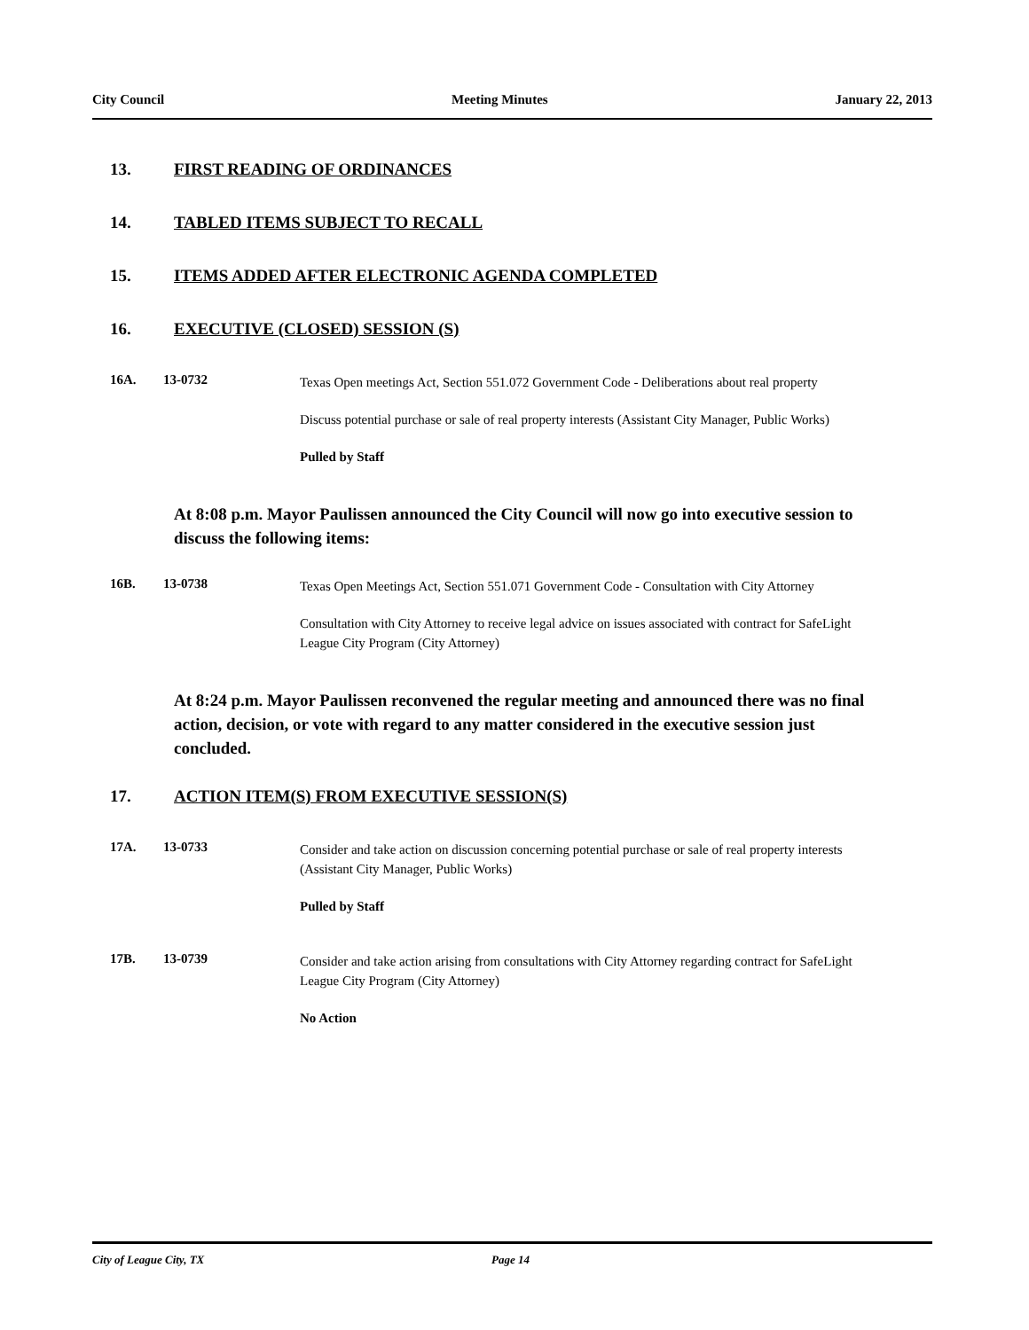City Council Meeting Minutes January 22, 2013
13. FIRST READING OF ORDINANCES
14. TABLED ITEMS SUBJECT TO RECALL
15. ITEMS ADDED AFTER ELECTRONIC AGENDA COMPLETED
16. EXECUTIVE (CLOSED) SESSION (S)
16A. 13-0732
Texas Open meetings Act, Section 551.072 Government Code - Deliberations about real property
Discuss potential purchase or sale of real property interests (Assistant City Manager, Public Works)
Pulled by Staff
At 8:08 p.m. Mayor Paulissen announced the City Council will now go into executive session to discuss the following items:
16B. 13-0738
Texas Open Meetings Act, Section 551.071 Government Code - Consultation with City Attorney
Consultation with City Attorney to receive legal advice on issues associated with contract for SafeLight League City Program (City Attorney)
At 8:24 p.m. Mayor Paulissen reconvened the regular meeting and announced there was no final action, decision, or vote with regard to any matter considered in the executive session just concluded.
17. ACTION ITEM(S) FROM EXECUTIVE SESSION(S)
17A. 13-0733
Consider and take action on discussion concerning potential purchase or sale of real property interests (Assistant City Manager, Public Works)
Pulled by Staff
17B. 13-0739
Consider and take action arising from consultations with City Attorney regarding contract for SafeLight League City Program (City Attorney)
No Action
City of League City, TX Page 14